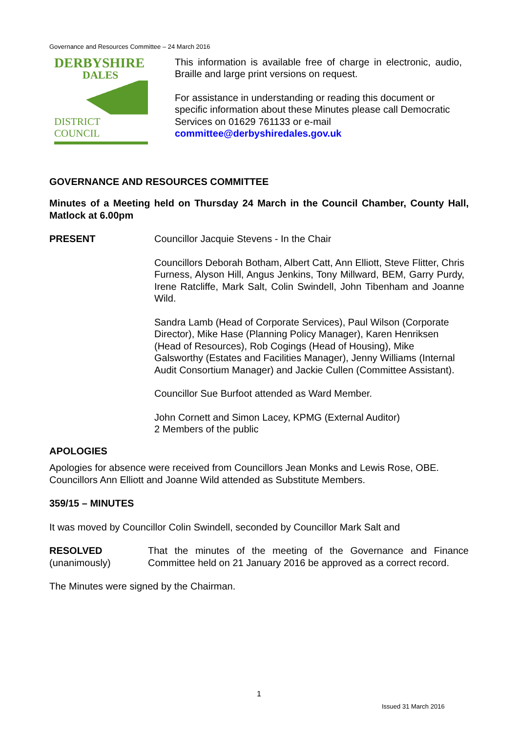Governance and Resources Committee – 24 March 2016
DERBYSHIRE
DALES
DISTRICT COUNCIL
This information is available free of charge in electronic, audio, Braille and large print versions on request.
For assistance in understanding or reading this document or specific information about these Minutes please call Democratic Services on 01629 761133 or e-mail committee@derbyshiredales.gov.uk
GOVERNANCE AND RESOURCES COMMITTEE
Minutes of a Meeting held on Thursday 24 March in the Council Chamber, County Hall, Matlock at 6.00pm
PRESENT Councillor Jacquie Stevens - In the Chair
Councillors Deborah Botham, Albert Catt, Ann Elliott, Steve Flitter, Chris Furness, Alyson Hill, Angus Jenkins, Tony Millward, BEM, Garry Purdy, Irene Ratcliffe, Mark Salt, Colin Swindell, John Tibenham and Joanne Wild.
Sandra Lamb (Head of Corporate Services), Paul Wilson (Corporate Director), Mike Hase (Planning Policy Manager), Karen Henriksen (Head of Resources), Rob Cogings (Head of Housing), Mike Galsworthy (Estates and Facilities Manager), Jenny Williams (Internal Audit Consortium Manager) and Jackie Cullen (Committee Assistant).
Councillor Sue Burfoot attended as Ward Member.
John Cornett and Simon Lacey, KPMG (External Auditor)
2 Members of the public
APOLOGIES
Apologies for absence were received from Councillors Jean Monks and Lewis Rose, OBE. Councillors Ann Elliott and Joanne Wild attended as Substitute Members.
359/15 – MINUTES
It was moved by Councillor Colin Swindell, seconded by Councillor Mark Salt and
RESOLVED
(unanimously)
That the minutes of the meeting of the Governance and Finance Committee held on 21 January 2016 be approved as a correct record.
The Minutes were signed by the Chairman.
1
Issued 31 March 2016